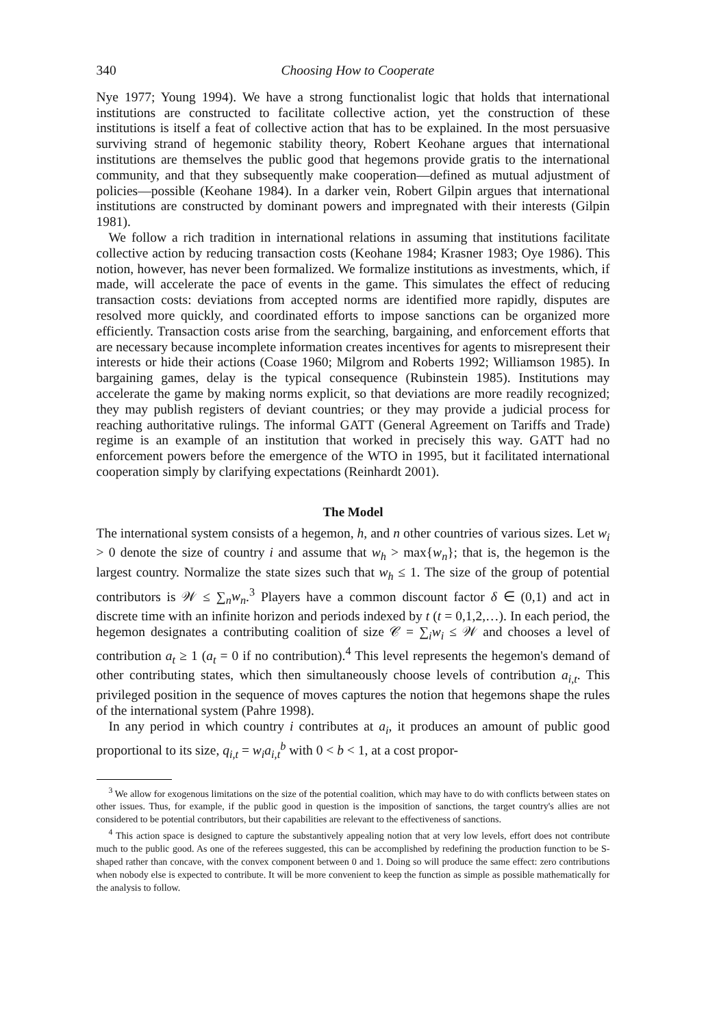340 Choosing How to Cooperate
Nye 1977; Young 1994). We have a strong functionalist logic that holds that international institutions are constructed to facilitate collective action, yet the construction of these institutions is itself a feat of collective action that has to be explained. In the most persuasive surviving strand of hegemonic stability theory, Robert Keohane argues that international institutions are themselves the public good that hegemons provide gratis to the international community, and that they subsequently make cooperation—defined as mutual adjustment of policies—possible (Keohane 1984). In a darker vein, Robert Gilpin argues that international institutions are constructed by dominant powers and impregnated with their interests (Gilpin 1981).
We follow a rich tradition in international relations in assuming that institutions facilitate collective action by reducing transaction costs (Keohane 1984; Krasner 1983; Oye 1986). This notion, however, has never been formalized. We formalize institutions as investments, which, if made, will accelerate the pace of events in the game. This simulates the effect of reducing transaction costs: deviations from accepted norms are identified more rapidly, disputes are resolved more quickly, and coordinated efforts to impose sanctions can be organized more efficiently. Transaction costs arise from the searching, bargaining, and enforcement efforts that are necessary because incomplete information creates incentives for agents to misrepresent their interests or hide their actions (Coase 1960; Milgrom and Roberts 1992; Williamson 1985). In bargaining games, delay is the typical consequence (Rubinstein 1985). Institutions may accelerate the game by making norms explicit, so that deviations are more readily recognized; they may publish registers of deviant countries; or they may provide a judicial process for reaching authoritative rulings. The informal GATT (General Agreement on Tariffs and Trade) regime is an example of an institution that worked in precisely this way. GATT had no enforcement powers before the emergence of the WTO in 1995, but it facilitated international cooperation simply by clarifying expectations (Reinhardt 2001).
The Model
The international system consists of a hegemon, h, and n other countries of various sizes. Let w<sub>i</sub> > 0 denote the size of country i and assume that w<sub>h</sub> > max{w<sub>n</sub>}; that is, the hegemon is the largest country. Normalize the state sizes such that w<sub>h</sub> ≤ 1. The size of the group of potential contributors is 𝒲 ≤ ∑<sub>n</sub>w<sub>n</sub>.<sup>3</sup> Players have a common discount factor δ ∈ (0,1) and act in discrete time with an infinite horizon and periods indexed by t (t = 0,1,2,…). In each period, the hegemon designates a contributing coalition of size 𝒞 = ∑<sub>i</sub>w<sub>i</sub> ≤ 𝒲 and chooses a level of contribution a<sub>t</sub> ≥ 1 (a<sub>t</sub> = 0 if no contribution).<sup>4</sup> This level represents the hegemon's demand of other contributing states, which then simultaneously choose levels of contribution a<sub>i,t</sub>. This privileged position in the sequence of moves captures the notion that hegemons shape the rules of the international system (Pahre 1998).
In any period in which country i contributes at a<sub>i</sub>, it produces an amount of public good proportional to its size, q<sub>i,t</sub> = w<sub>i</sub>a<sub>i,t</sub><sup>b</sup> with 0 < b < 1, at a cost propor-
<sup>3</sup> We allow for exogenous limitations on the size of the potential coalition, which may have to do with conflicts between states on other issues. Thus, for example, if the public good in question is the imposition of sanctions, the target country's allies are not considered to be potential contributors, but their capabilities are relevant to the effectiveness of sanctions.
<sup>4</sup> This action space is designed to capture the substantively appealing notion that at very low levels, effort does not contribute much to the public good. As one of the referees suggested, this can be accomplished by redefining the production function to be S-shaped rather than concave, with the convex component between 0 and 1. Doing so will produce the same effect: zero contributions when nobody else is expected to contribute. It will be more convenient to keep the function as simple as possible mathematically for the analysis to follow.